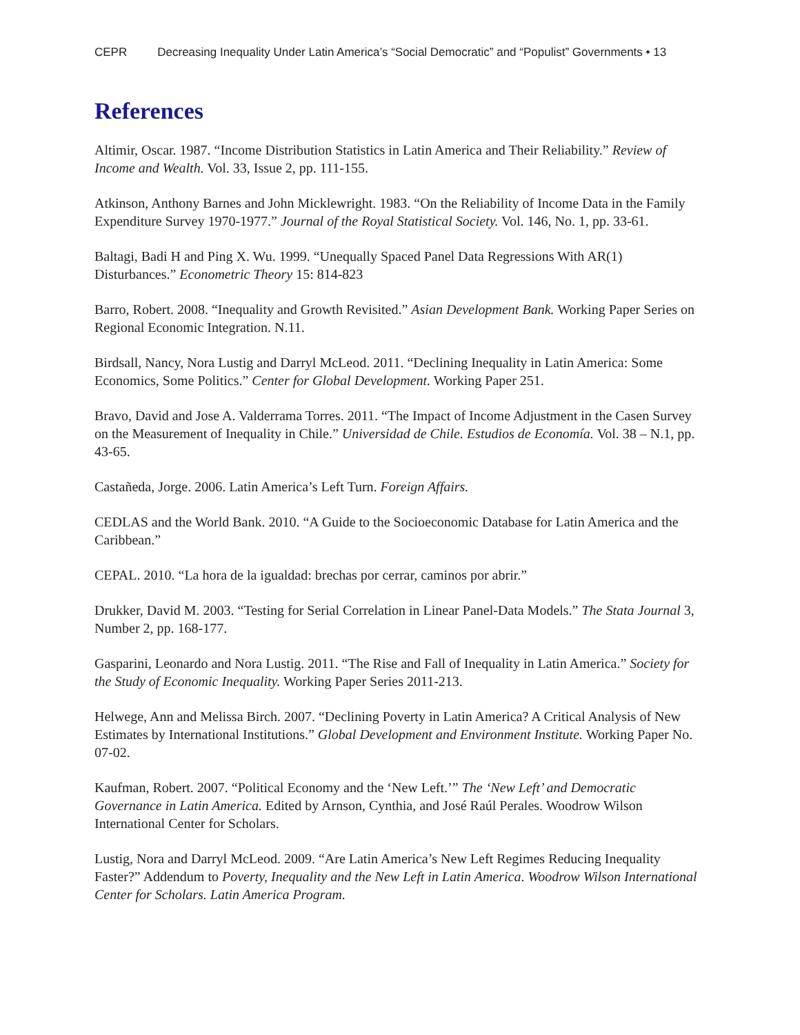CEPR Decreasing Inequality Under Latin America’s “Social Democratic” and “Populist” Governments • 13
References
Altimir, Oscar. 1987. “Income Distribution Statistics in Latin America and Their Reliability.” Review of Income and Wealth. Vol. 33, Issue 2, pp. 111-155.
Atkinson, Anthony Barnes and John Micklewright. 1983. “On the Reliability of Income Data in the Family Expenditure Survey 1970-1977.” Journal of the Royal Statistical Society. Vol. 146, No. 1, pp. 33-61.
Baltagi, Badi H and Ping X. Wu. 1999. “Unequally Spaced Panel Data Regressions With AR(1) Disturbances.” Econometric Theory 15: 814-823
Barro, Robert. 2008. “Inequality and Growth Revisited.” Asian Development Bank. Working Paper Series on Regional Economic Integration. N.11.
Birdsall, Nancy, Nora Lustig and Darryl McLeod. 2011. “Declining Inequality in Latin America: Some Economics, Some Politics.” Center for Global Development. Working Paper 251.
Bravo, David and Jose A. Valderrama Torres. 2011. “The Impact of Income Adjustment in the Casen Survey on the Measurement of Inequality in Chile.” Universidad de Chile. Estudios de Economía. Vol. 38 – N.1, pp. 43-65.
Castañeda, Jorge. 2006. Latin America’s Left Turn. Foreign Affairs.
CEDLAS and the World Bank. 2010. “A Guide to the Socioeconomic Database for Latin America and the Caribbean.”
CEPAL. 2010. “La hora de la igualdad: brechas por cerrar, caminos por abrir.”
Drukker, David M. 2003. “Testing for Serial Correlation in Linear Panel-Data Models.” The Stata Journal 3, Number 2, pp. 168-177.
Gasparini, Leonardo and Nora Lustig. 2011. “The Rise and Fall of Inequality in Latin America.” Society for the Study of Economic Inequality. Working Paper Series 2011-213.
Helwege, Ann and Melissa Birch. 2007. “Declining Poverty in Latin America? A Critical Analysis of New Estimates by International Institutions.” Global Development and Environment Institute. Working Paper No. 07-02.
Kaufman, Robert. 2007. “Political Economy and the ‘New Left.’” The ‘New Left’ and Democratic Governance in Latin America. Edited by Arnson, Cynthia, and José Raúl Perales. Woodrow Wilson International Center for Scholars.
Lustig, Nora and Darryl McLeod. 2009. “Are Latin America’s New Left Regimes Reducing Inequality Faster?” Addendum to Poverty, Inequality and the New Left in Latin America. Woodrow Wilson International Center for Scholars. Latin America Program.